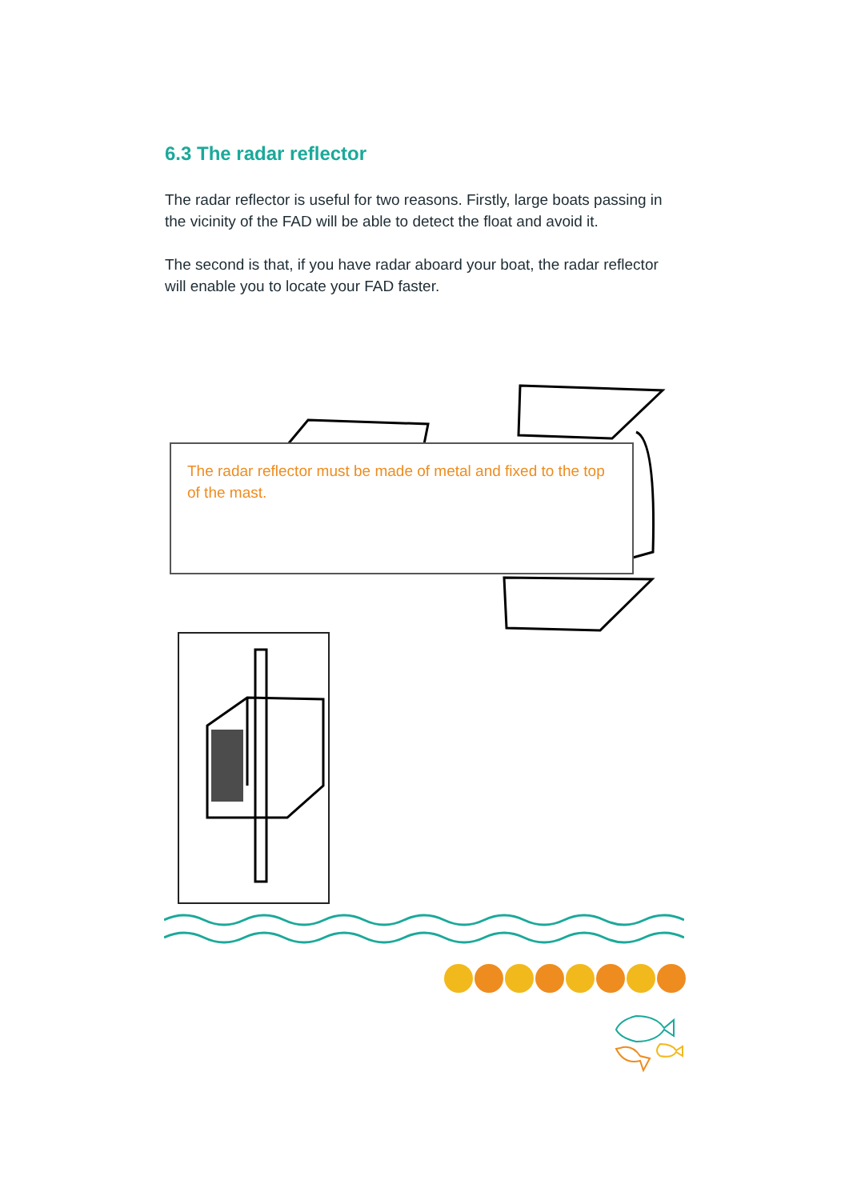6.3 The radar reflector
The radar reflector is useful for two reasons. Firstly, large boats passing in the vicinity of the FAD will be able to detect the float and avoid it.
The second is that, if you have radar aboard your boat, the radar reflector will enable you to locate your FAD faster.
The radar reflector must be made of metal and fixed to the top of the mast.